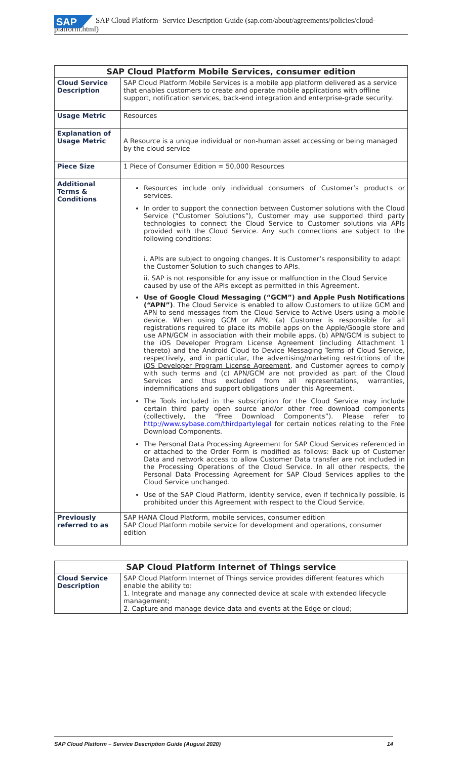SAP
SAP Cloud Platform- Service Description Guide (sap.com/about/agreements/policies/cloud-
platform.html)
| SAP Cloud Platform Mobile Services, consumer edition | |
| --- | --- |
| Cloud Service Description | SAP Cloud Platform Mobile Services is a mobile app platform delivered as a service that enables customers to create and operate mobile applications with offline support, notification services, back-end integration and enterprise-grade security. |
| Usage Metric | Resources |
| Explanation of Usage Metric | A Resource is a unique individual or non-human asset accessing or being managed by the cloud service |
| Piece Size | 1 Piece of Consumer Edition = 50,000 Resources |
| Additional Terms & Conditions | Resources include only individual consumers of Customer’s products or services. In order to support the connection between Customer solutions with the Cloud Service (“Customer Solutions”), Customer may use supported third party technologies to connect the Cloud Service to Customer solutions via APIs provided with the Cloud Service. Any such connections are subject to the following conditions: i. APIs are subject to ongoing changes. It is Customer’s responsibility to adapt the Customer Solution to such changes to APIs. ii. SAP is not responsible for any issue or malfunction in the Cloud Service caused by use of the APIs except as permitted in this Agreement. Use of Google Cloud Messaging (“GCM”) and Apple Push Notifications (“APN”) . The Cloud Service is enabled to allow Customers to utilize GCM and APN to send messages from the Cloud Service to Active Users using a mobile device. When using GCM or APN, (a) Customer is responsible for all registrations required to place its mobile apps on the Apple/Google store and use APN/GCM in association with their mobile apps, (b) APN/GCM is subject to the iOS Developer Program License Agreement (including Attachment 1 thereto) and the Android Cloud to Device Messaging Terms of Cloud Service, respectively, and in particular, the advertising/marketing restrictions of the iOS Developer Program License Agreement , and Customer agrees to comply with such terms and (c) APN/GCM are not provided as part of the Cloud Services and thus excluded from all representations, warranties, indemnifications and support obligations under this Agreement. The Tools included in the subscription for the Cloud Service may include certain third party open source and/or other free download components (collectively, the “Free Download Components”). Please refer to http://www.sybase.com/thirdpartylegal for certain notices relating to the Free Download Components. The Personal Data Processing Agreement for SAP Cloud Services referenced in or attached to the Order Form is modified as follows: Back up of Customer Data and network access to allow Customer Data transfer are not included in the Processing Operations of the Cloud Service. In all other respects, the Personal Data Processing Agreement for SAP Cloud Services applies to the Cloud Service unchanged. Use of the SAP Cloud Platform, identity service, even if technically possible, is prohibited under this Agreement with respect to the Cloud Service. |
| Previously referred to as | SAP HANA Cloud Platform, mobile services, consumer edition SAP Cloud Platform mobile service for development and operations, consumer edition |
| SAP Cloud Platform Internet of Things service | |
| --- | --- |
| Cloud Service Description | SAP Cloud Platform Internet of Things service provides different features which enable the ability to: 1. Integrate and manage any connected device at scale with extended lifecycle management; 2. Capture and manage device data and events at the Edge or cloud; |
SAP Cloud Platform – Service Description Guide (August 2020) 14